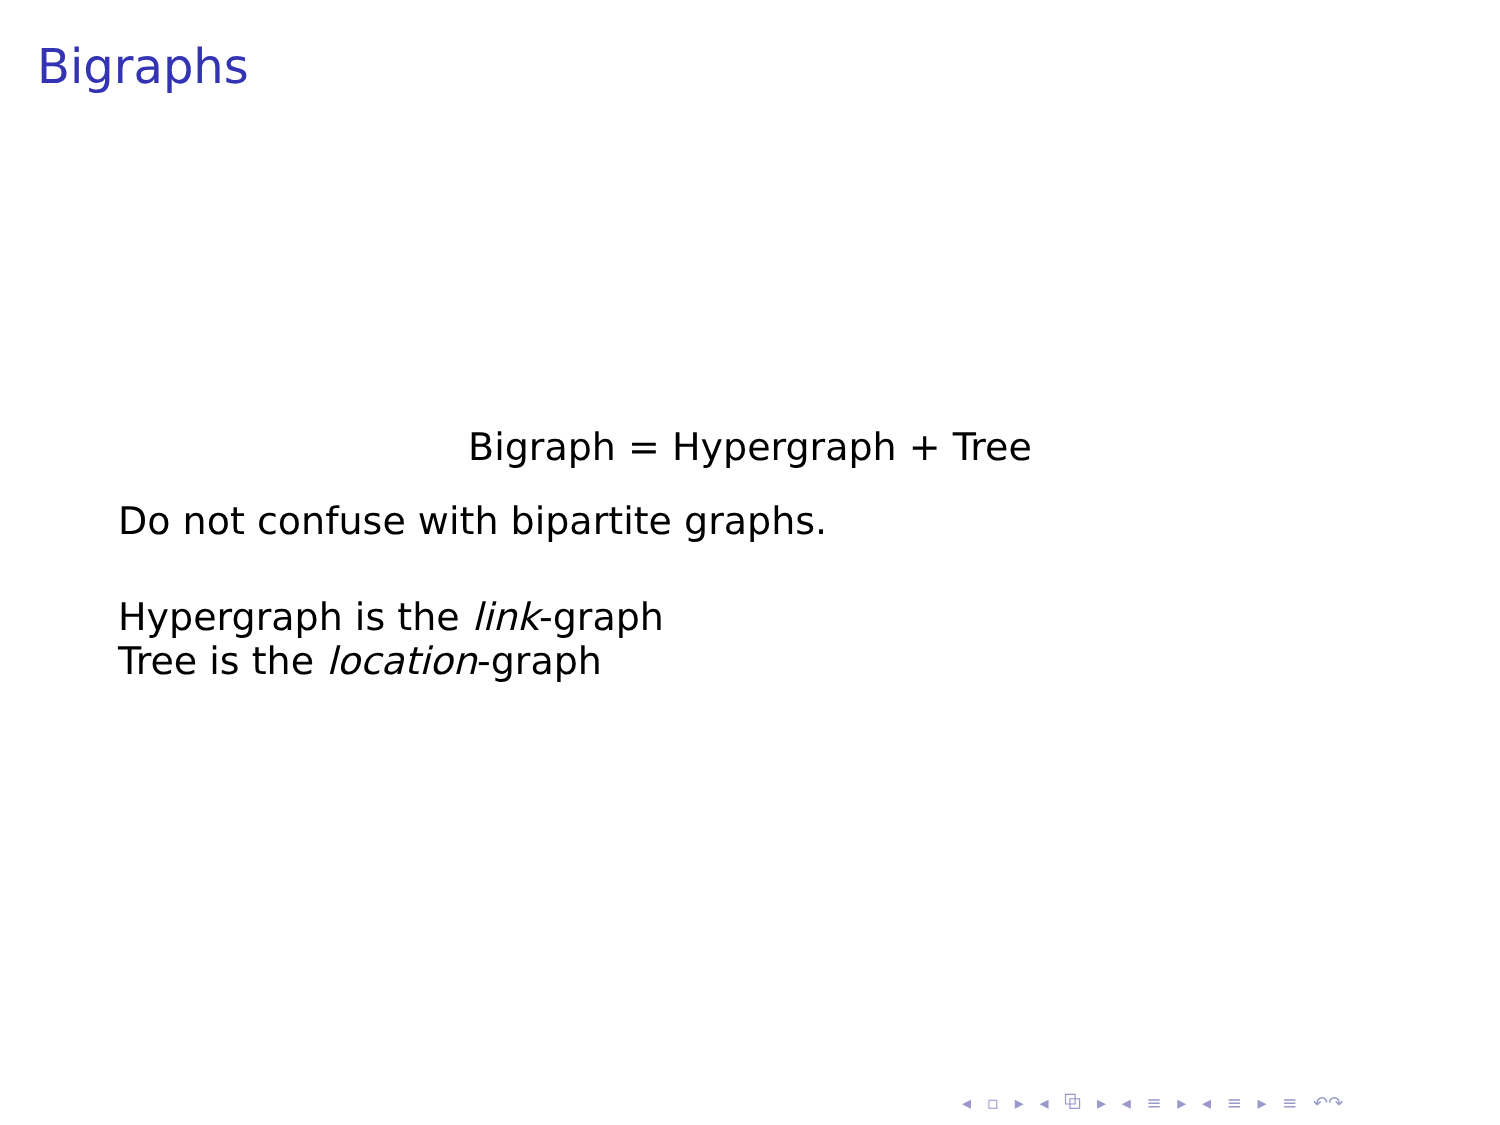Bigraphs
Bigraph = Hypergraph + Tree
Do not confuse with bipartite graphs.
Hypergraph is the link-graph
Tree is the location-graph
◂ ▫ ▸ ◂ ⧉ ▸ ◂ ≡ ▸ ◂ ≡ ▸ ≡ ↶↷